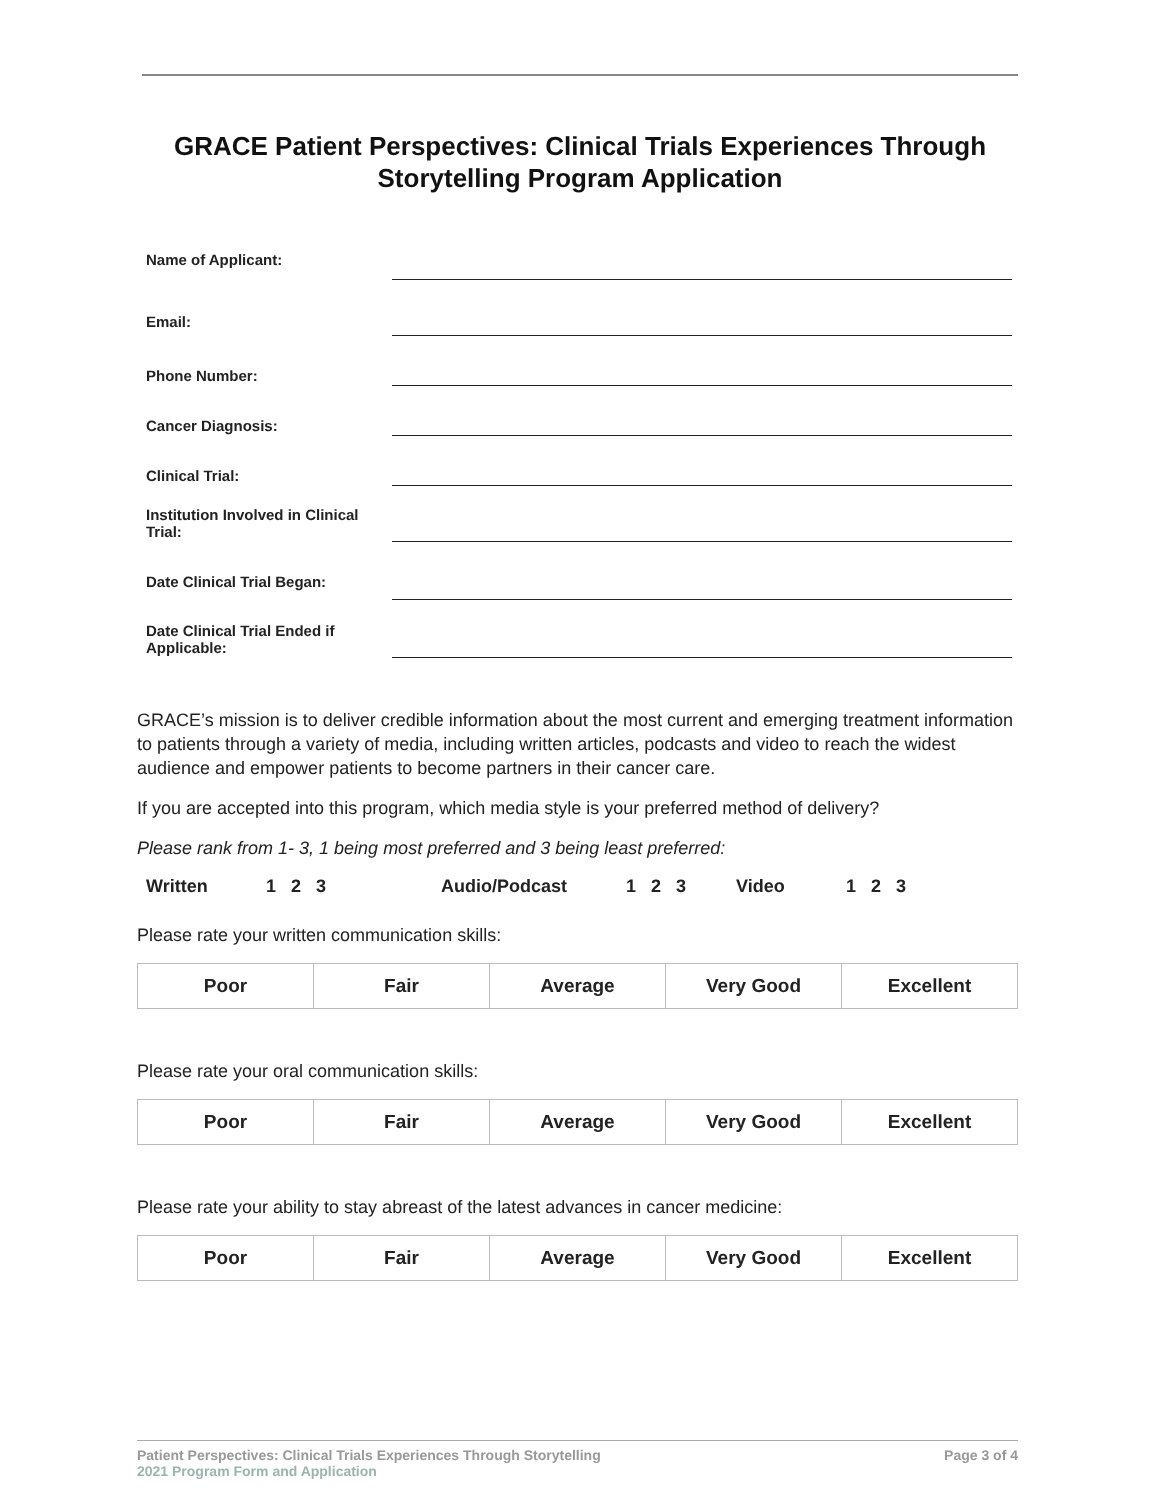GRACE Patient Perspectives: Clinical Trials Experiences Through
Storytelling Program Application
Name of Applicant:
Email:
Phone Number:
Cancer Diagnosis:
Clinical Trial:
Institution Involved in Clinical Trial:
Date Clinical Trial Began:
Date Clinical Trial Ended if Applicable:
GRACE’s mission is to deliver credible information about the most current and emerging treatment information to patients through a variety of media, including written articles, podcasts and video to reach the widest audience and empower patients to become partners in their cancer care.
If you are accepted into this program, which media style is your preferred method of delivery?
Please rank from 1- 3, 1 being most preferred and 3 being least preferred:
Written 1 2 3 Audio/Podcast 1 2 3 Video 1 2 3
Please rate your written communication skills:
| Poor | Fair | Average | Very Good | Excellent |
Please rate your oral communication skills:
| Poor | Fair | Average | Very Good | Excellent |
Please rate your ability to stay abreast of the latest advances in cancer medicine:
| Poor | Fair | Average | Very Good | Excellent |
Patient Perspectives: Clinical Trials Experiences Through Storytelling
2021 Program Form and Application
Page 3 of 4